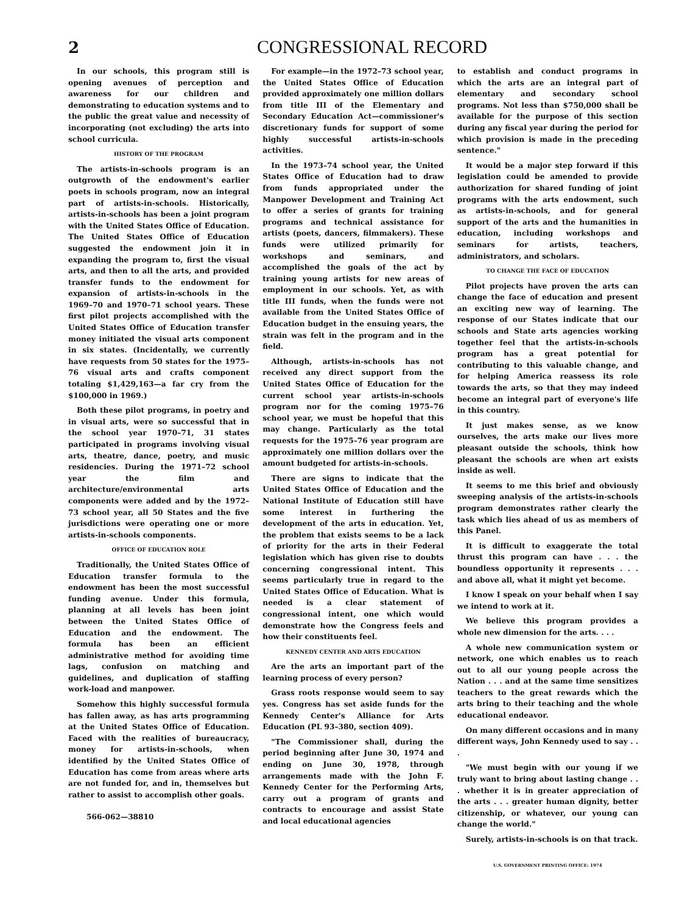2
CONGRESSIONAL RECORD
In our schools, this program still is opening avenues of perception and awareness for our children and demonstrating to education systems and to the public the great value and necessity of incorporating (not excluding) the arts into school curricula.
HISTORY OF THE PROGRAM
The artists-in-schools program is an outgrowth of the endowment's earlier poets in schools program, now an integral part of artists-in-schools. Historically, artists-in-schools has been a joint program with the United States Office of Education. The United States Office of Education suggested the endowment join it in expanding the program to, first the visual arts, and then to all the arts, and provided transfer funds to the endowment for expansion of artists-in-schools in the 1969–70 and 1970–71 school years. These first pilot projects accomplished with the United States Office of Education transfer money initiated the visual arts component in six states. (Incidentally, we currently have requests from 50 states for the 1975–76 visual arts and crafts component totaling $1,429,163—a far cry from the $100,000 in 1969.)
Both these pilot programs, in poetry and in visual arts, were so successful that in the school year 1970–71, 31 states participated in programs involving visual arts, theatre, dance, poetry, and music residencies. During the 1971–72 school year the film and architecture/environmental arts components were added and by the 1972–73 school year, all 50 States and the five jurisdictions were operating one or more artists-in-schools components.
OFFICE OF EDUCATION ROLE
Traditionally, the United States Office of Education transfer formula to the endowment has been the most successful funding avenue. Under this formula, planning at all levels has been joint between the United States Office of Education and the endowment. The formula has been an efficient administrative method for avoiding time lags, confusion on matching and guidelines, and duplication of staffing work-load and manpower.
Somehow this highly successful formula has fallen away, as has arts programming at the United States Office of Education. Faced with the realities of bureaucracy, money for artists-in-schools, when identified by the United States Office of Education has come from areas where arts are not funded for, and in, themselves but rather to assist to accomplish other goals.
566-062—38810
For example—in the 1972–73 school year, the United States Office of Education provided approximately one million dollars from title III of the Elementary and Secondary Education Act—commissioner's discretionary funds for support of some highly successful artists-in-schools activities.
In the 1973–74 school year, the United States Office of Education had to draw from funds appropriated under the Manpower Development and Training Act to offer a series of grants for training programs and technical assistance for artists (poets, dancers, filmmakers). These funds were utilized primarily for workshops and seminars, and accomplished the goals of the act by training young artists for new areas of employment in our schools. Yet, as with title III funds, when the funds were not available from the United States Office of Education budget in the ensuing years, the strain was felt in the program and in the field.
Although, artists-in-schools has not received any direct support from the United States Office of Education for the current school year artists-in-schools program nor for the coming 1975–76 school year, we must be hopeful that this may change. Particularly as the total requests for the 1975–76 year program are approximately one million dollars over the amount budgeted for artists-in-schools.
There are signs to indicate that the United States Office of Education and the National Institute of Education still have some interest in furthering the development of the arts in education. Yet, the problem that exists seems to be a lack of priority for the arts in their Federal legislation which has given rise to doubts concerning congressional intent. This seems particularly true in regard to the United States Office of Education. What is needed is a clear statement of congressional intent, one which would demonstrate how the Congress feels and how their constituents feel.
KENNEDY CENTER AND ARTS EDUCATION
Are the arts an important part of the learning process of every person?
Grass roots response would seem to say yes. Congress has set aside funds for the Kennedy Center's Alliance for Arts Education (PL 93–380, section 409).
"The Commissioner shall, during the period beginning after June 30, 1974 and ending on June 30, 1978, through arrangements made with the John F. Kennedy Center for the Performing Arts, carry out a program of grants and contracts to encourage and assist State and local educational agencies
to establish and conduct programs in which the arts are an integral part of elementary and secondary school programs. Not less than $750,000 shall be available for the purpose of this section during any fiscal year during the period for which provision is made in the preceding sentence."
It would be a major step forward if this legislation could be amended to provide authorization for shared funding of joint programs with the arts endowment, such as artists-in-schools, and for general support of the arts and the humanities in education, including workshops and seminars for artists, teachers, administrators, and scholars.
TO CHANGE THE FACE OF EDUCATION
Pilot projects have proven the arts can change the face of education and present an exciting new way of learning. The response of our States indicate that our schools and State arts agencies working together feel that the artists-in-schools program has a great potential for contributing to this valuable change, and for helping America reassess its role towards the arts, so that they may indeed become an integral part of everyone's life in this country.
It just makes sense, as we know ourselves, the arts make our lives more pleasant outside the schools, think how pleasant the schools are when art exists inside as well.
It seems to me this brief and obviously sweeping analysis of the artists-in-schools program demonstrates rather clearly the task which lies ahead of us as members of this Panel.
It is difficult to exaggerate the total thrust this program can have . . . the boundless opportunity it represents . . . and above all, what it might yet become.
I know I speak on your behalf when I say we intend to work at it.
We believe this program provides a whole new dimension for the arts. . . .
A whole new communication system or network, one which enables us to reach out to all our young people across the Nation . . . and at the same time sensitizes teachers to the great rewards which the arts bring to their teaching and the whole educational endeavor.
On many different occasions and in many different ways, John Kennedy used to say . . .
"We must begin with our young if we truly want to bring about lasting change . . . whether it is in greater appreciation of the arts . . . greater human dignity, better citizenship, or whatever, our young can change the world."
Surely, artists-in-schools is on that track.
U.S. GOVERNMENT PRINTING OFFICE: 1974